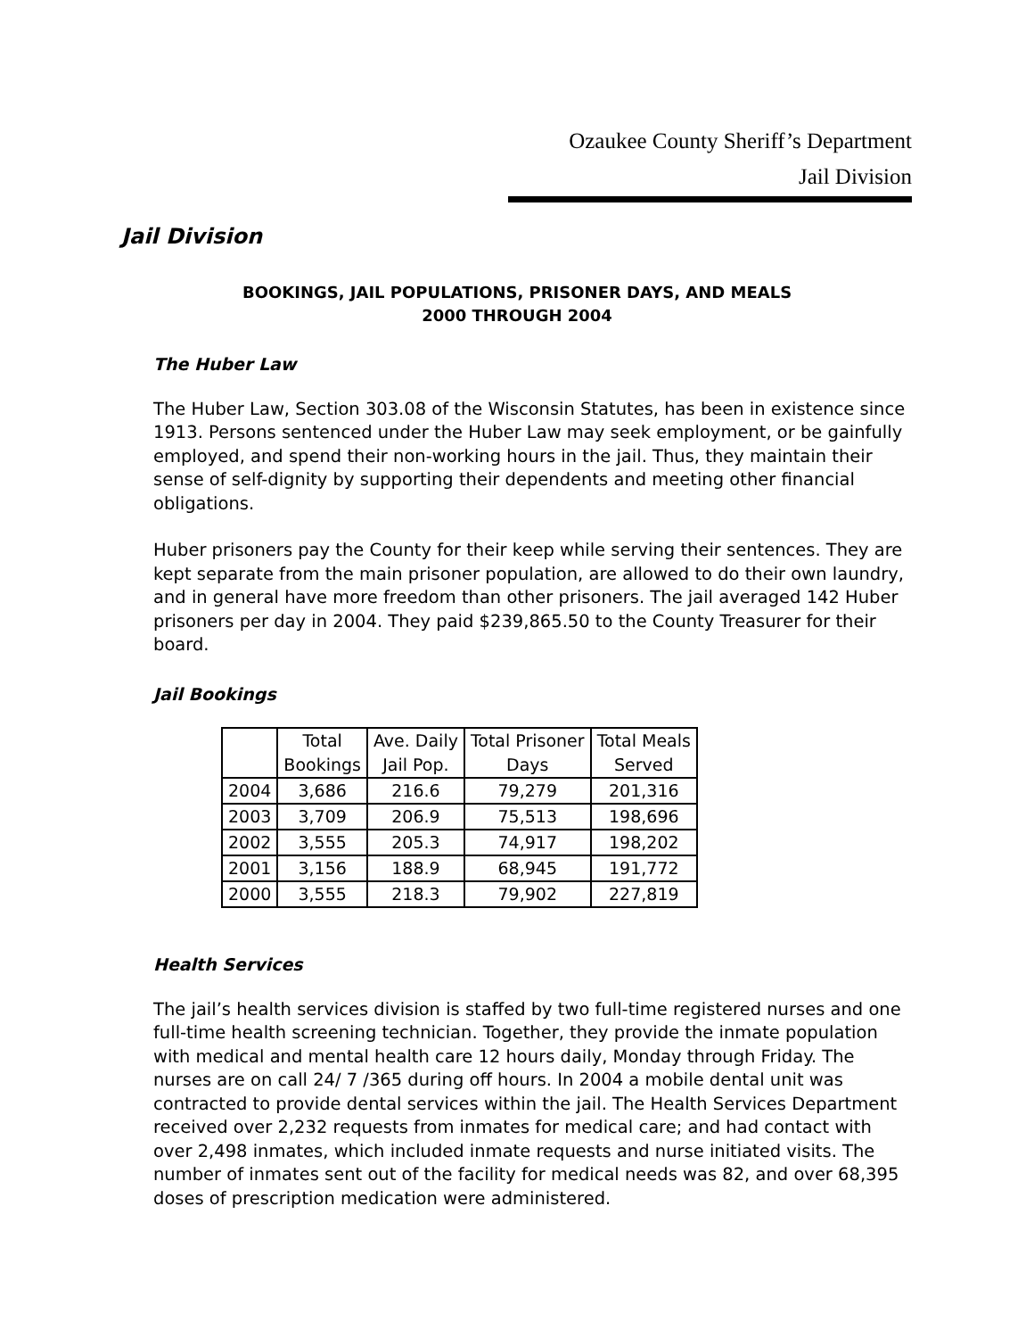Ozaukee County Sheriff’s Department
Jail Division
Jail Division
BOOKINGS, JAIL POPULATIONS, PRISONER DAYS, AND MEALS
2000 THROUGH 2004
The Huber Law
The Huber Law, Section 303.08 of the Wisconsin Statutes, has been in existence since 1913. Persons sentenced under the Huber Law may seek employment, or be gainfully employed, and spend their non-working hours in the jail. Thus, they maintain their sense of self-dignity by supporting their dependents and meeting other financial obligations.
Huber prisoners pay the County for their keep while serving their sentences. They are kept separate from the main prisoner population, are allowed to do their own laundry, and in general have more freedom than other prisoners. The jail averaged 142 Huber prisoners per day in 2004. They paid $239,865.50 to the County Treasurer for their board.
Jail Bookings
| | Total Bookings | Ave. Daily Jail Pop. | Total Prisoner Days | Total Meals Served |
| --- | --- | --- | --- | --- |
| 2004 | 3,686 | 216.6 | 79,279 | 201,316 |
| 2003 | 3,709 | 206.9 | 75,513 | 198,696 |
| 2002 | 3,555 | 205.3 | 74,917 | 198,202 |
| 2001 | 3,156 | 188.9 | 68,945 | 191,772 |
| 2000 | 3,555 | 218.3 | 79,902 | 227,819 |
Health Services
The jail’s health services division is staffed by two full-time registered nurses and one full-time health screening technician. Together, they provide the inmate population with medical and mental health care 12 hours daily, Monday through Friday. The nurses are on call 24/ 7 /365 during off hours. In 2004 a mobile dental unit was contracted to provide dental services within the jail. The Health Services Department received over 2,232 requests from inmates for medical care; and had contact with over 2,498 inmates, which included inmate requests and nurse initiated visits. The number of inmates sent out of the facility for medical needs was 82, and over 68,395 doses of prescription medication were administered.